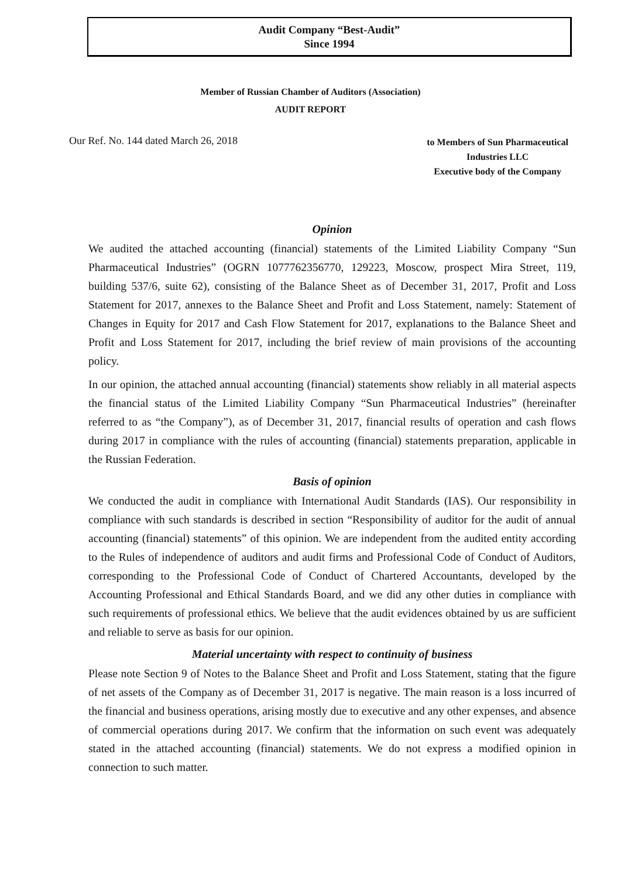Audit Company “Best-Audit”
Since 1994
Member of Russian Chamber of Auditors (Association)
AUDIT REPORT
Our Ref. No. 144 dated March 26, 2018
to Members of Sun Pharmaceutical
Industries LLC
Executive body of the Company
Opinion
We audited the attached accounting (financial) statements of the Limited Liability Company “Sun Pharmaceutical Industries” (OGRN 1077762356770, 129223, Moscow, prospect Mira Street, 119, building 537/6, suite 62), consisting of the Balance Sheet as of December 31, 2017, Profit and Loss Statement for 2017, annexes to the Balance Sheet and Profit and Loss Statement, namely: Statement of Changes in Equity for 2017 and Cash Flow Statement for 2017, explanations to the Balance Sheet and Profit and Loss Statement for 2017, including the brief review of main provisions of the accounting policy.
In our opinion, the attached annual accounting (financial) statements show reliably in all material aspects the financial status of the Limited Liability Company “Sun Pharmaceutical Industries” (hereinafter referred to as “the Company”), as of December 31, 2017, financial results of operation and cash flows during 2017 in compliance with the rules of accounting (financial) statements preparation, applicable in the Russian Federation.
Basis of opinion
We conducted the audit in compliance with International Audit Standards (IAS). Our responsibility in compliance with such standards is described in section “Responsibility of auditor for the audit of annual accounting (financial) statements” of this opinion. We are independent from the audited entity according to the Rules of independence of auditors and audit firms and Professional Code of Conduct of Auditors, corresponding to the Professional Code of Conduct of Chartered Accountants, developed by the Accounting Professional and Ethical Standards Board, and we did any other duties in compliance with such requirements of professional ethics. We believe that the audit evidences obtained by us are sufficient and reliable to serve as basis for our opinion.
Material uncertainty with respect to continuity of business
Please note Section 9 of Notes to the Balance Sheet and Profit and Loss Statement, stating that the figure of net assets of the Company as of December 31, 2017 is negative. The main reason is a loss incurred of the financial and business operations, arising mostly due to executive and any other expenses, and absence of commercial operations during 2017. We confirm that the information on such event was adequately stated in the attached accounting (financial) statements. We do not express a modified opinion in connection to such matter.